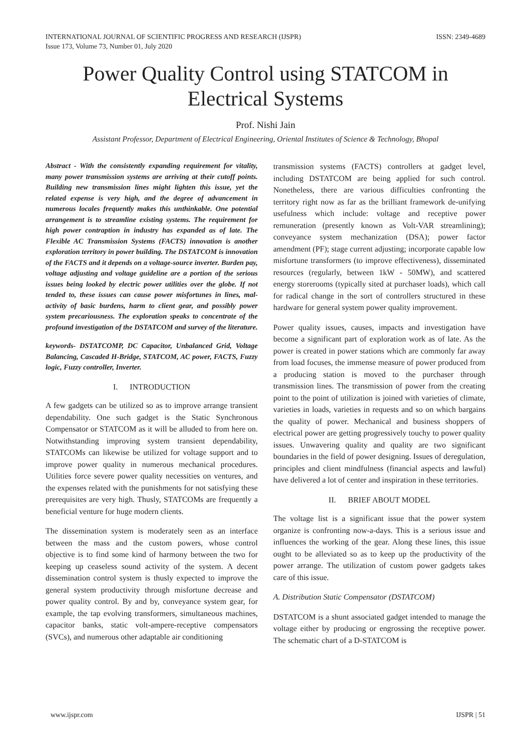INTERNATIONAL JOURNAL OF SCIENTIFIC PROGRESS AND RESEARCH (IJSPR)
Issue 173, Volume 73, Number 01, July 2020
ISSN: 2349-4689
Power Quality Control using STATCOM in
Electrical Systems
Prof. Nishi Jain
Assistant Professor, Department of Electrical Engineering, Oriental Institutes of Science & Technology, Bhopal
Abstract - With the consistently expanding requirement for vitality, many power transmission systems are arriving at their cutoff points. Building new transmission lines might lighten this issue, yet the related expense is very high, and the degree of advancement in numerous locales frequently makes this unthinkable. One potential arrangement is to streamline existing systems. The requirement for high power contraption in industry has expanded as of late. The Flexible AC Transmission Systems (FACTS) innovation is another exploration territory in power building. The DSTATCOM is innovation of the FACTS and it depends on a voltage-source inverter. Burden pay, voltage adjusting and voltage guideline are a portion of the serious issues being looked by electric power utilities over the globe. If not tended to, these issues can cause power misfortunes in lines, mal-activity of basic burdens, harm to client gear, and possibly power system precariousness. The exploration speaks to concentrate of the profound investigation of the DSTATCOM and survey of the literature.
keywords- DSTATCOMP, DC Capacitor, Unbalanced Grid, Voltage Balancing, Cascaded H-Bridge, STATCOM, AC power, FACTS, Fuzzy logic, Fuzzy controller, Inverter.
I. INTRODUCTION
A few gadgets can be utilized so as to improve arrange transient dependability. One such gadget is the Static Synchronous Compensator or STATCOM as it will be alluded to from here on. Notwithstanding improving system transient dependability, STATCOMs can likewise be utilized for voltage support and to improve power quality in numerous mechanical procedures. Utilities force severe power quality necessities on ventures, and the expenses related with the punishments for not satisfying these prerequisites are very high. Thusly, STATCOMs are frequently a beneficial venture for huge modern clients.
The dissemination system is moderately seen as an interface between the mass and the custom powers, whose control objective is to find some kind of harmony between the two for keeping up ceaseless sound activity of the system. A decent dissemination control system is thusly expected to improve the general system productivity through misfortune decrease and power quality control. By and by, conveyance system gear, for example, the tap evolving transformers, simultaneous machines, capacitor banks, static volt-ampere-receptive compensators (SVCs), and numerous other adaptable air conditioning
transmission systems (FACTS) controllers at gadget level, including DSTATCOM are being applied for such control. Nonetheless, there are various difficulties confronting the territory right now as far as the brilliant framework de-unifying usefulness which include: voltage and receptive power remuneration (presently known as Volt-VAR streamlining); conveyance system mechanization (DSA); power factor amendment (PF); stage current adjusting; incorporate capable low misfortune transformers (to improve effectiveness), disseminated resources (regularly, between 1kW - 50MW), and scattered energy storerooms (typically sited at purchaser loads), which call for radical change in the sort of controllers structured in these hardware for general system power quality improvement.
Power quality issues, causes, impacts and investigation have become a significant part of exploration work as of late. As the power is created in power stations which are commonly far away from load focuses, the immense measure of power produced from a producing station is moved to the purchaser through transmission lines. The transmission of power from the creating point to the point of utilization is joined with varieties of climate, varieties in loads, varieties in requests and so on which bargains the quality of power. Mechanical and business shoppers of electrical power are getting progressively touchy to power quality issues. Unwavering quality and quality are two significant boundaries in the field of power designing. Issues of deregulation, principles and client mindfulness (financial aspects and lawful) have delivered a lot of center and inspiration in these territories.
II. BRIEF ABOUT MODEL
The voltage list is a significant issue that the power system organize is confronting now-a-days. This is a serious issue and influences the working of the gear. Along these lines, this issue ought to be alleviated so as to keep up the productivity of the power arrange. The utilization of custom power gadgets takes care of this issue.
A. Distribution Static Compensator (DSTATCOM)
DSTATCOM is a shunt associated gadget intended to manage the voltage either by producing or engrossing the receptive power. The schematic chart of a D-STATCOM is
www.ijspr.com IJSPR | 51